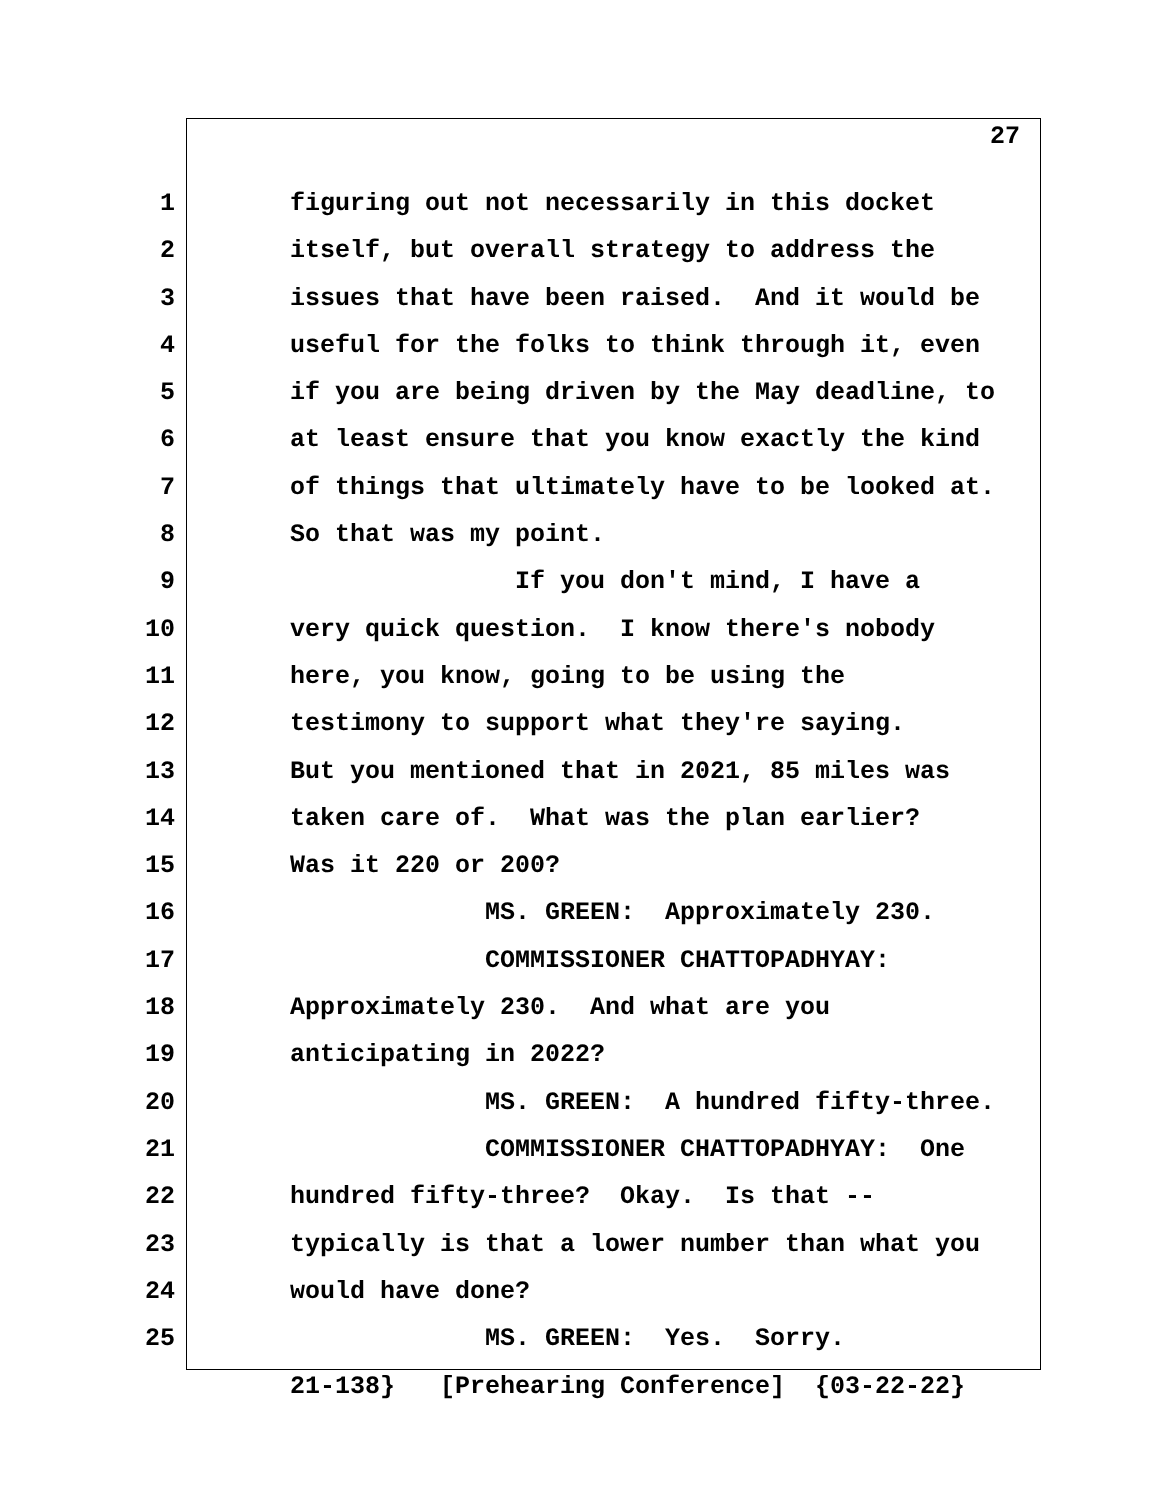27
1
figuring out not necessarily in this docket
2
itself, but overall strategy to address the
3
issues that have been raised. And it would be
4
useful for the folks to think through it, even
5
if you are being driven by the May deadline, to
6
at least ensure that you know exactly the kind
7
of things that ultimately have to be looked at.
8
So that was my point.
9
If you don't mind, I have a
10
very quick question. I know there's nobody
11
here, you know, going to be using the
12
testimony to support what they're saying.
13
But you mentioned that in 2021, 85 miles was
14
taken care of. What was the plan earlier?
15
Was it 220 or 200?
16
MS. GREEN: Approximately 230.
17
COMMISSIONER CHATTOPADHYAY:
18
Approximately 230. And what are you
19
anticipating in 2022?
20
MS. GREEN: A hundred fifty-three.
21
COMMISSIONER CHATTOPADHYAY: One
22
hundred fifty-three? Okay. Is that --
23
typically is that a lower number than what you
24
would have done?
25
MS. GREEN: Yes. Sorry.
21-138} [Prehearing Conference] {03-22-22}